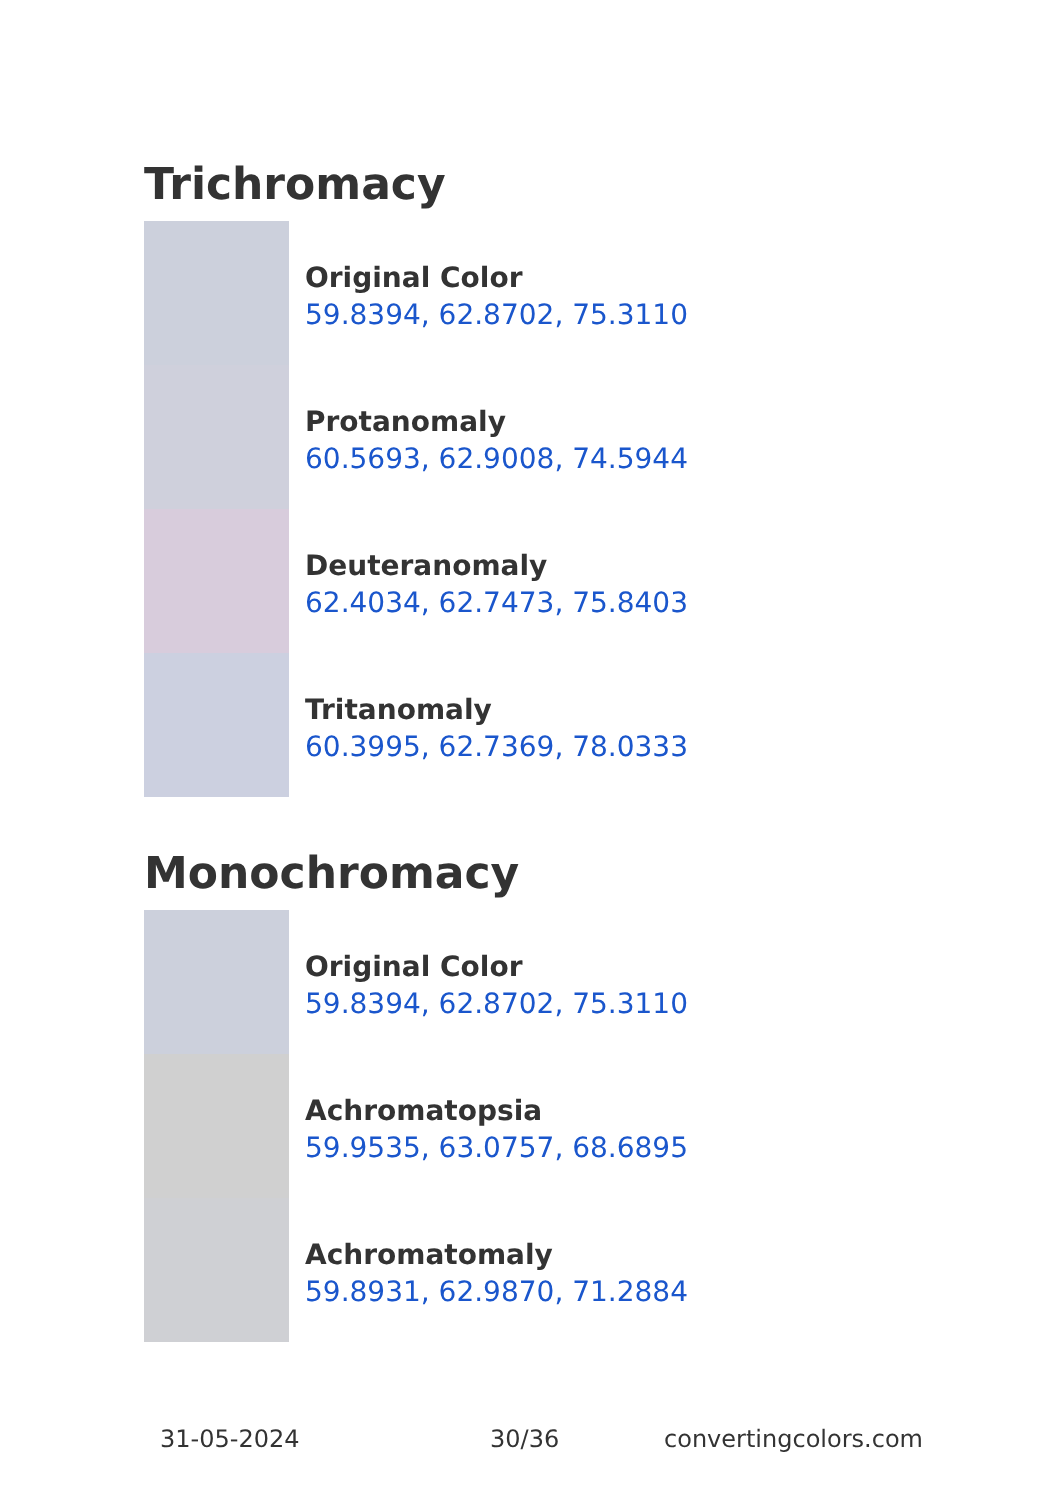Trichromacy
Original Color
59.8394, 62.8702, 75.3110
Protanomaly
60.5693, 62.9008, 74.5944
Deuteranomaly
62.4034, 62.7473, 75.8403
Tritanomaly
60.3995, 62.7369, 78.0333
Monochromacy
Original Color
59.8394, 62.8702, 75.3110
Achromatopsia
59.9535, 63.0757, 68.6895
Achromatomaly
59.8931, 62.9870, 71.2884
31-05-2024 30/36 convertingcolors.com